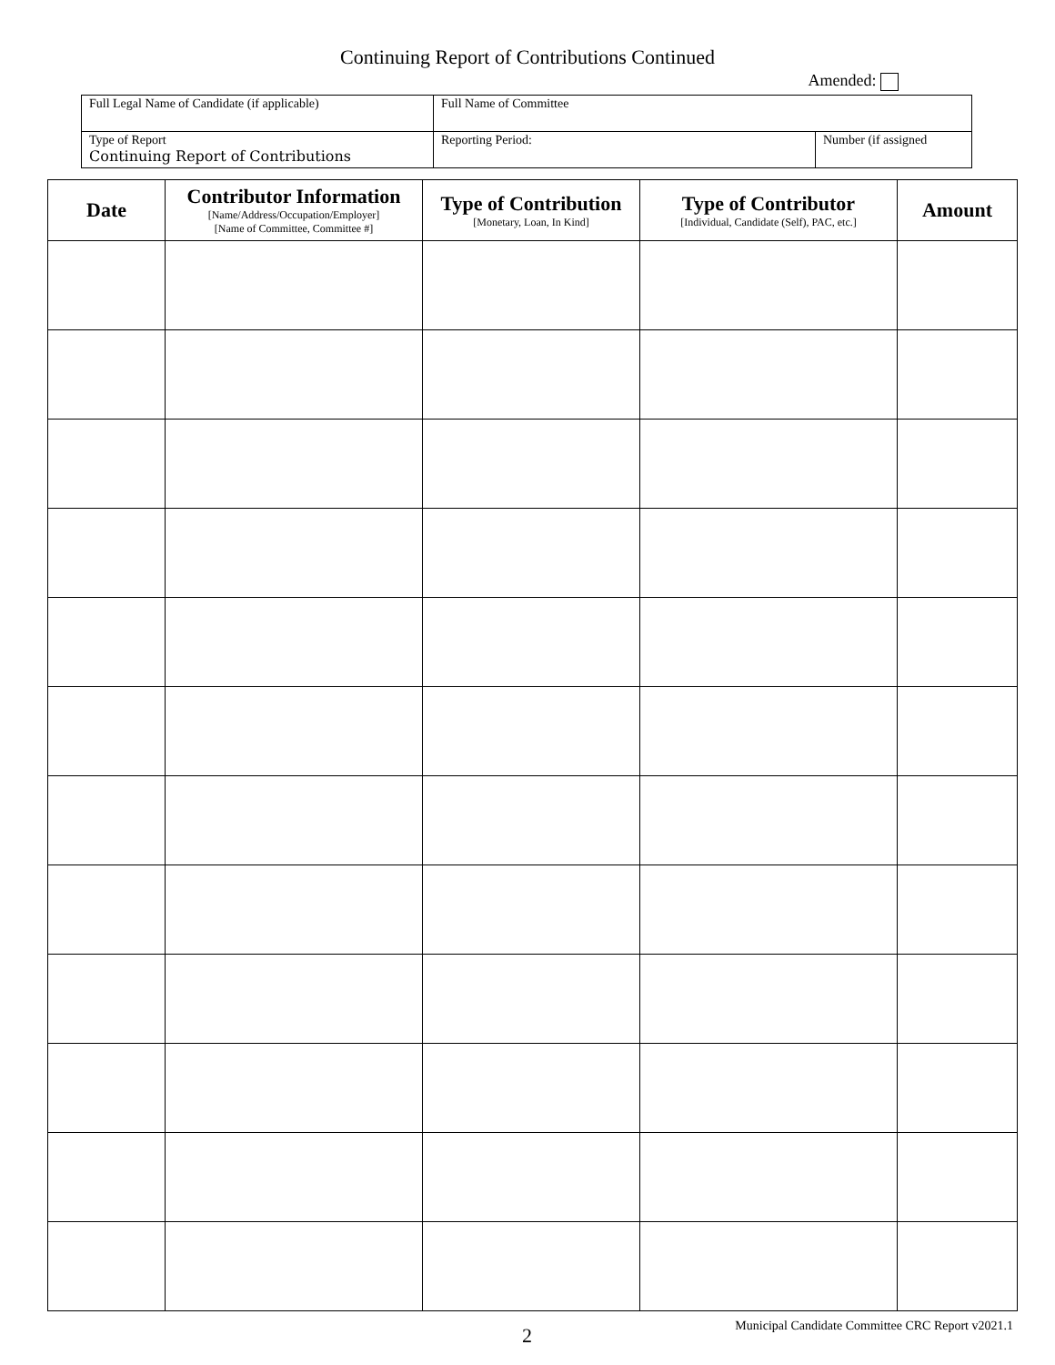Continuing Report of Contributions Continued
Amended:
| Full Legal Name of Candidate (if applicable) | Full Name of Committee | |
| Type of Report Continuing Report of Contributions | Reporting Period: | Number (if assigned |
| Date | Contributor Information [Name/Address/Occupation/Employer] [Name of Committee, Committee #] | Type of Contribution [Monetary, Loan, In Kind] | Type of Contributor [Individual, Candidate (Self), PAC, etc.] | Amount |
| --- | --- | --- | --- | --- |
2 Municipal Candidate Committee CRC Report v2021.1